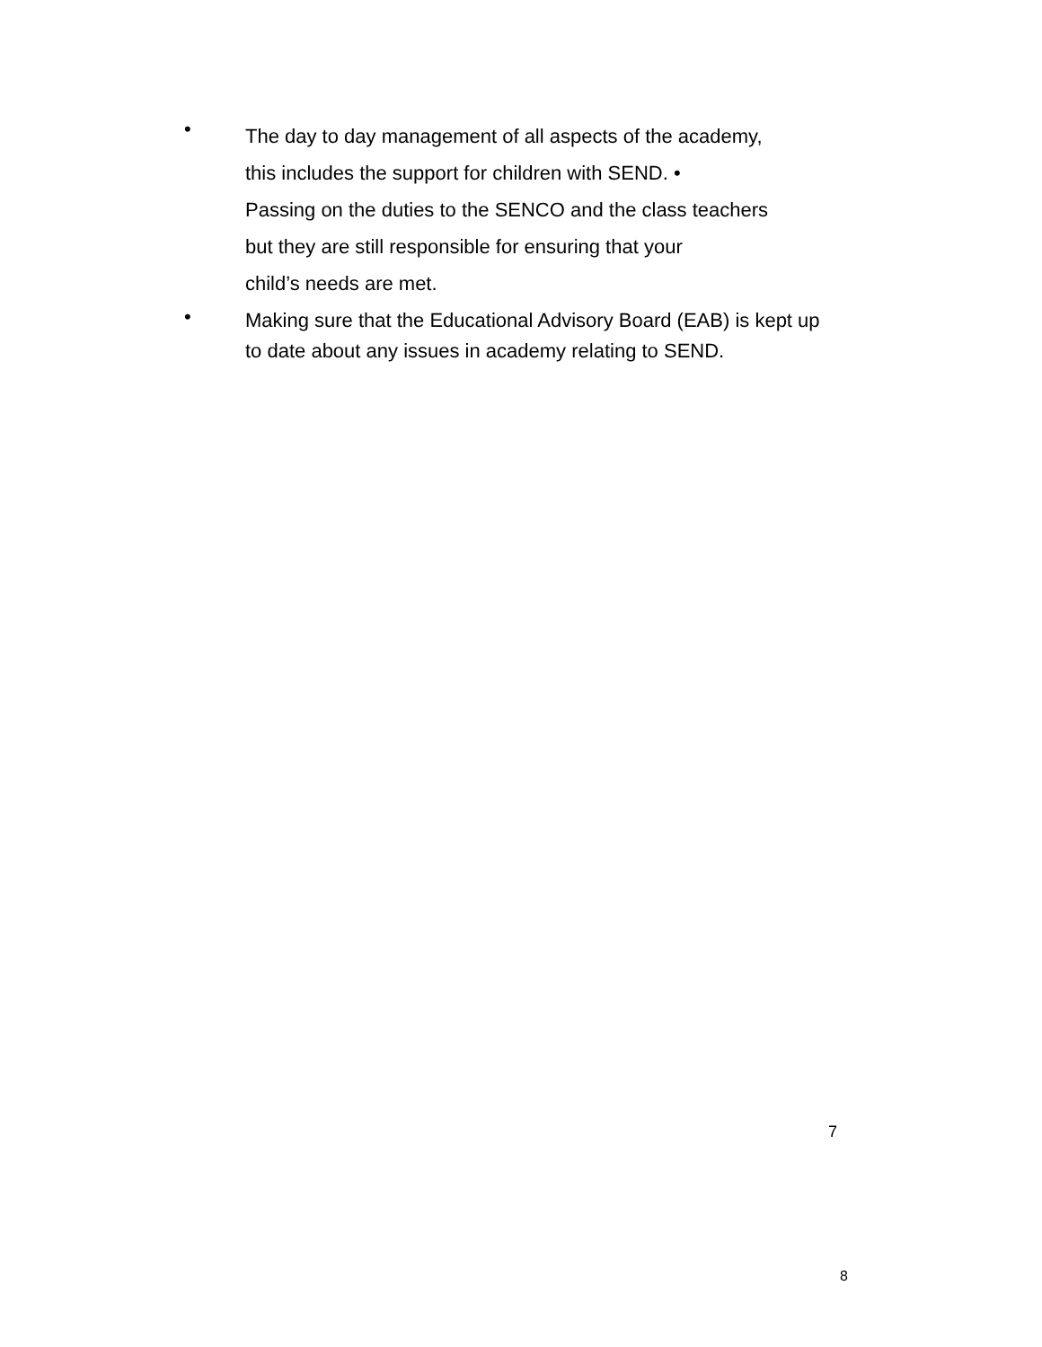•
The day to day management of all aspects of the academy,
this includes the support for children with SEND. •
Passing on the duties to the SENCO and the class teachers
but they are still responsible for ensuring that your
child’s needs are met.
•
Making sure that the Educational Advisory Board (EAB) is kept up to date about any issues in academy relating to SEND.
7
8